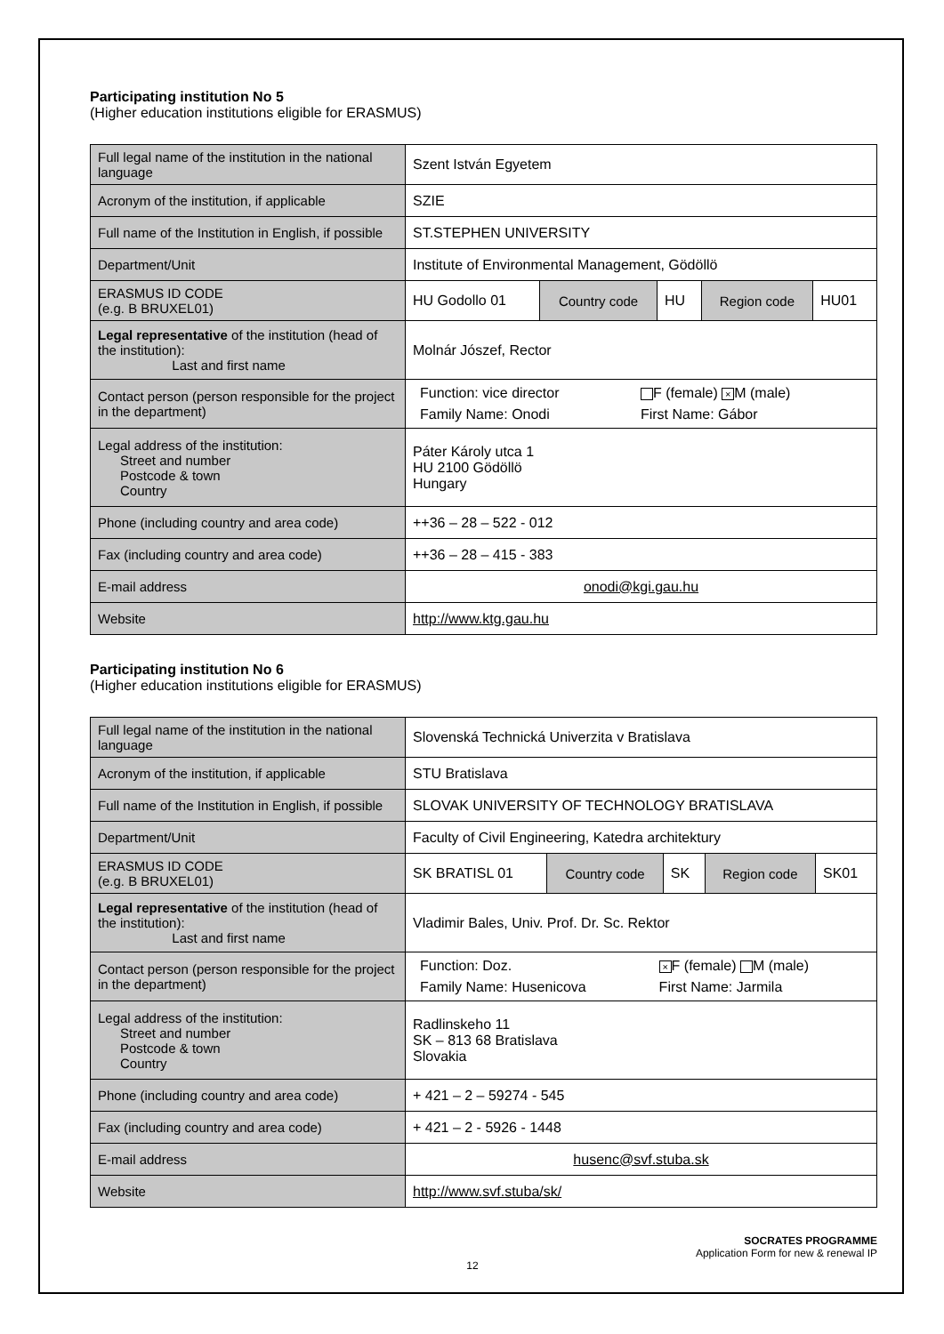Participating institution No 5
(Higher education institutions eligible for ERASMUS)
| Full legal name of the institution in the national language | Szent István Egyetem | | | | |
| Acronym of the institution, if applicable | SZIE | | | | |
| Full name of the Institution in English, if possible | ST.STEPHEN UNIVERSITY | | | | |
| Department/Unit | Institute of Environmental Management, Gödöllö | | | | |
| ERASMUS ID CODE (e.g. B BRUXEL01) | HU Godollo 01 | Country code | HU | Region code | HU01 |
| Legal representative of the institution (head of the institution): Last and first name | Molnár Jószef, Rector | | | | |
| Contact person (person responsible for the project in the department) | / Function: vice director / F (female) × M (male) / / Family Name: Onodi / First Name: Gábor / | | | | |
| Legal address of the institution: Street and number Postcode & town Country | Páter Károly utca 1 HU 2100 Gödöllö Hungary | | | | |
| Phone (including country and area code) | ++36 – 28 – 522 - 012 | | | | |
| Fax (including country and area code) | ++36 – 28 – 415 - 383 | | | | |
| E-mail address | onodi@kgi.gau.hu | | | | |
| Website | http://www.ktg.gau.hu | | | | |
Participating institution No 6
(Higher education institutions eligible for ERASMUS)
| Full legal name of the institution in the national language | Slovenská Technická Univerzita v Bratislava | | | | |
| Acronym of the institution, if applicable | STU Bratislava | | | | |
| Full name of the Institution in English, if possible | SLOVAK UNIVERSITY OF TECHNOLOGY BRATISLAVA | | | | |
| Department/Unit | Faculty of Civil Engineering, Katedra architektury | | | | |
| ERASMUS ID CODE (e.g. B BRUXEL01) | SK BRATISL 01 | Country code | SK | Region code | SK01 |
| Legal representative of the institution (head of the institution): Last and first name | Vladimir Bales, Univ. Prof. Dr. Sc. Rektor | | | | |
| Contact person (person responsible for the project in the department) | / Function: Doz. / × F (female) M (male) / / Family Name: Husenicova / First Name: Jarmila / | | | | |
| Legal address of the institution: Street and number Postcode & town Country | Radlinskeho 11 SK – 813 68 Bratislava Slovakia | | | | |
| Phone (including country and area code) | + 421 – 2 – 59274 - 545 | | | | |
| Fax (including country and area code) | + 421 – 2 - 5926 - 1448 | | | | |
| E-mail address | husenc@svf.stuba.sk | | | | |
| Website | http://www.svf.stuba/sk/ | | | | |
SOCRATES PROGRAMME
Application Form for new & renewal IP
12